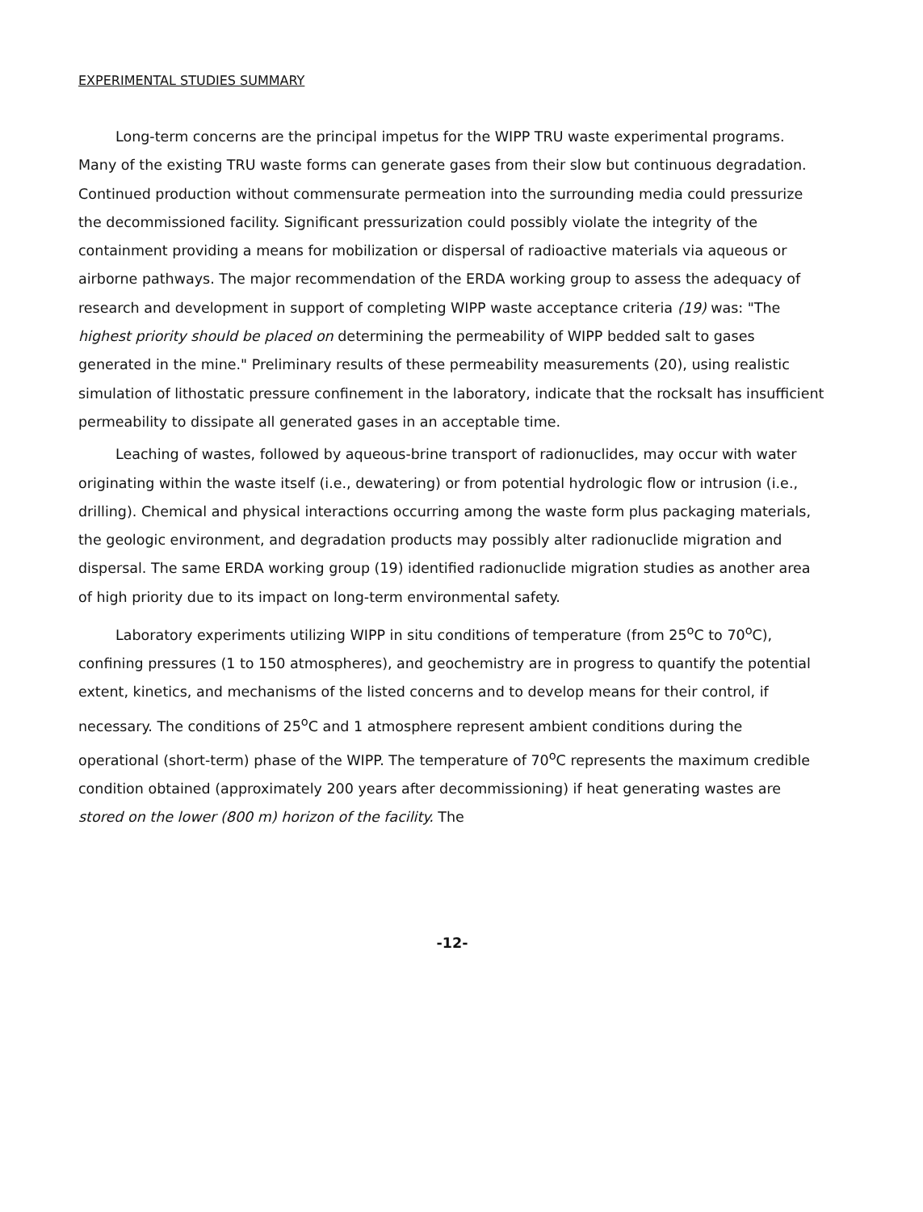EXPERIMENTAL STUDIES SUMMARY
Long-term concerns are the principal impetus for the WIPP TRU waste experimental programs. Many of the existing TRU waste forms can generate gases from their slow but continuous degradation. Continued production without commensurate permeation into the surrounding media could pressurize the decommissioned facility. Significant pressurization could possibly violate the integrity of the containment providing a means for mobilization or dispersal of radioactive materials via aqueous or airborne pathways. The major recommendation of the ERDA working group to assess the adequacy of research and development in support of completing WIPP waste acceptance criteria (19) was: "The highest priority should be placed on determining the permeability of WIPP bedded salt to gases generated in the mine." Preliminary results of these permeability measurements (20), using realistic simulation of lithostatic pressure confinement in the laboratory, indicate that the rocksalt has insufficient permeability to dissipate all generated gases in an acceptable time.
Leaching of wastes, followed by aqueous-brine transport of radionuclides, may occur with water originating within the waste itself (i.e., dewatering) or from potential hydrologic flow or intrusion (i.e., drilling). Chemical and physical interactions occurring among the waste form plus packaging materials, the geologic environment, and degradation products may possibly alter radionuclide migration and dispersal. The same ERDA working group (19) identified radionuclide migration studies as another area of high priority due to its impact on long-term environmental safety.
Laboratory experiments utilizing WIPP in situ conditions of temperature (from 25<sup>o</sup>C to 70<sup>o</sup>C), confining pressures (1 to 150 atmospheres), and geochemistry are in progress to quantify the potential extent, kinetics, and mechanisms of the listed concerns and to develop means for their control, if necessary. The conditions of 25<sup>o</sup>C and 1 atmosphere represent ambient conditions during the operational (short-term) phase of the WIPP. The temperature of 70<sup>o</sup>C represents the maximum credible condition obtained (approximately 200 years after decommissioning) if heat generating wastes are stored on the lower (800 m) horizon of the facility. The
-12-